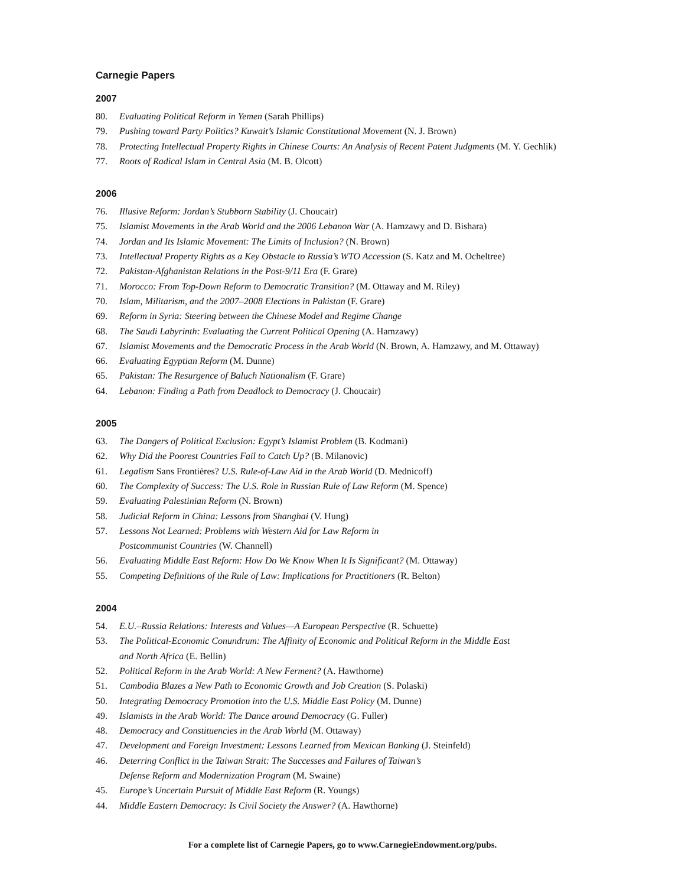Carnegie Papers
2007
80. Evaluating Political Reform in Yemen (Sarah Phillips)
79. Pushing toward Party Politics? Kuwait’s Islamic Constitutional Movement (N. J. Brown)
78. Protecting Intellectual Property Rights in Chinese Courts: An Analysis of Recent Patent Judgments (M. Y. Gechlik)
77. Roots of Radical Islam in Central Asia (M. B. Olcott)
2006
76. Illusive Reform: Jordan’s Stubborn Stability (J. Choucair)
75. Islamist Movements in the Arab World and the 2006 Lebanon War (A. Hamzawy and D. Bishara)
74. Jordan and Its Islamic Movement: The Limits of Inclusion? (N. Brown)
73. Intellectual Property Rights as a Key Obstacle to Russia’s WTO Accession (S. Katz and M. Ocheltree)
72. Pakistan-Afghanistan Relations in the Post-9/11 Era (F. Grare)
71. Morocco: From Top-Down Reform to Democratic Transition? (M. Ottaway and M. Riley)
70. Islam, Militarism, and the 2007–2008 Elections in Pakistan (F. Grare)
69. Reform in Syria: Steering between the Chinese Model and Regime Change
68. The Saudi Labyrinth: Evaluating the Current Political Opening (A. Hamzawy)
67. Islamist Movements and the Democratic Process in the Arab World (N. Brown, A. Hamzawy, and M. Ottaway)
66. Evaluating Egyptian Reform (M. Dunne)
65. Pakistan: The Resurgence of Baluch Nationalism (F. Grare)
64. Lebanon: Finding a Path from Deadlock to Democracy (J. Choucair)
2005
63. The Dangers of Political Exclusion: Egypt’s Islamist Problem (B. Kodmani)
62. Why Did the Poorest Countries Fail to Catch Up? (B. Milanovic)
61. Legalism Sans Frontières? U.S. Rule-of-Law Aid in the Arab World (D. Mednicoff)
60. The Complexity of Success: The U.S. Role in Russian Rule of Law Reform (M. Spence)
59. Evaluating Palestinian Reform (N. Brown)
58. Judicial Reform in China: Lessons from Shanghai (V. Hung)
57. Lessons Not Learned: Problems with Western Aid for Law Reform in
Postcommunist Countries (W. Channell)
56. Evaluating Middle East Reform: How Do We Know When It Is Significant? (M. Ottaway)
55. Competing Definitions of the Rule of Law: Implications for Practitioners (R. Belton)
2004
54. E.U.–Russia Relations: Interests and Values—A European Perspective (R. Schuette)
53. The Political-Economic Conundrum: The Affinity of Economic and Political Reform in the Middle East
and North Africa (E. Bellin)
52. Political Reform in the Arab World: A New Ferment? (A. Hawthorne)
51. Cambodia Blazes a New Path to Economic Growth and Job Creation (S. Polaski)
50. Integrating Democracy Promotion into the U.S. Middle East Policy (M. Dunne)
49. Islamists in the Arab World: The Dance around Democracy (G. Fuller)
48. Democracy and Constituencies in the Arab World (M. Ottaway)
47. Development and Foreign Investment: Lessons Learned from Mexican Banking (J. Steinfeld)
46. Deterring Conflict in the Taiwan Strait: The Successes and Failures of Taiwan’s
Defense Reform and Modernization Program (M. Swaine)
45. Europe’s Uncertain Pursuit of Middle East Reform (R. Youngs)
44. Middle Eastern Democracy: Is Civil Society the Answer? (A. Hawthorne)
For a complete list of Carnegie Papers, go to www.CarnegieEndowment.org/pubs.